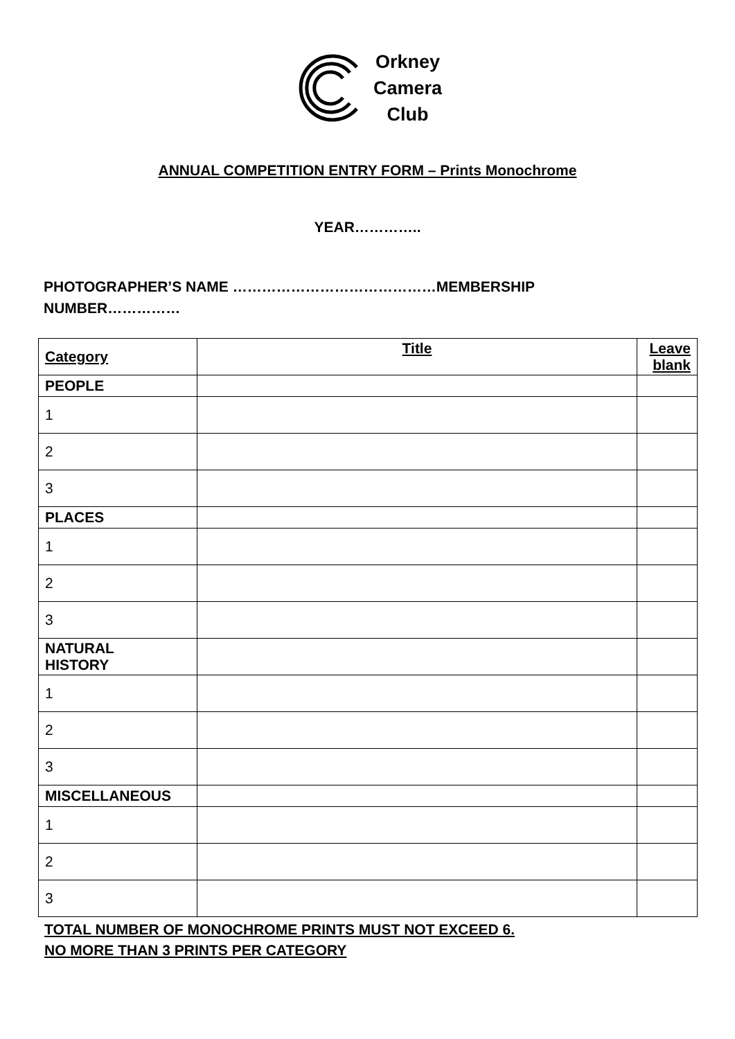Orkney
Camera
Club
ANNUAL COMPETITION ENTRY FORM – Prints Monochrome
YEAR…………..
PHOTOGRAPHER’S NAME ……………………………………MEMBERSHIP NUMBER……………
| Category | Title | Leave blank |
| PEOPLE | | |
| 1 | | |
| 2 | | |
| 3 | | |
| PLACES | | |
| 1 | | |
| 2 | | |
| 3 | | |
| NATURAL HISTORY | | |
| 1 | | |
| 2 | | |
| 3 | | |
| MISCELLANEOUS | | |
| 1 | | |
| 2 | | |
| 3 | | |
TOTAL NUMBER OF MONOCHROME PRINTS MUST NOT EXCEED 6.
NO MORE THAN 3 PRINTS PER CATEGORY